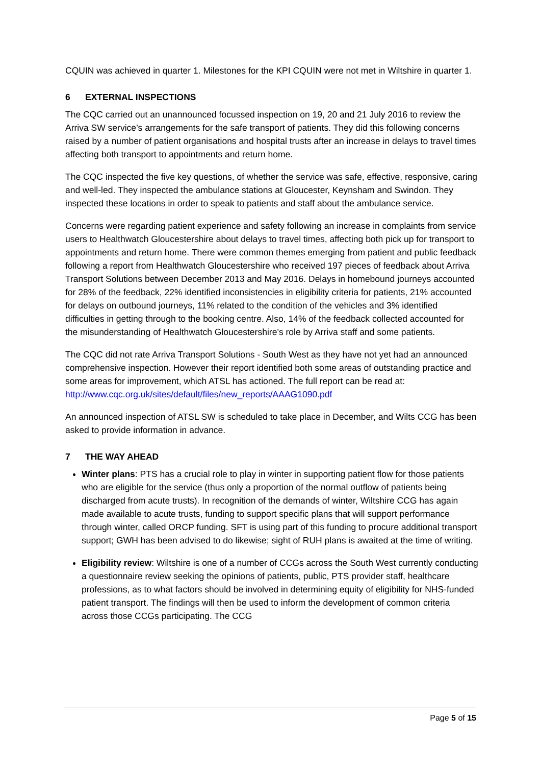CQUIN was achieved in quarter 1. Milestones for the KPI CQUIN were not met in Wiltshire in quarter 1.
6 EXTERNAL INSPECTIONS
The CQC carried out an unannounced focussed inspection on 19, 20 and 21 July 2016 to review the Arriva SW service’s arrangements for the safe transport of patients. They did this following concerns raised by a number of patient organisations and hospital trusts after an increase in delays to travel times affecting both transport to appointments and return home.
The CQC inspected the five key questions, of whether the service was safe, effective, responsive, caring and well-led. They inspected the ambulance stations at Gloucester, Keynsham and Swindon. They inspected these locations in order to speak to patients and staff about the ambulance service.
Concerns were regarding patient experience and safety following an increase in complaints from service users to Healthwatch Gloucestershire about delays to travel times, affecting both pick up for transport to appointments and return home. There were common themes emerging from patient and public feedback following a report from Healthwatch Gloucestershire who received 197 pieces of feedback about Arriva Transport Solutions between December 2013 and May 2016. Delays in homebound journeys accounted for 28% of the feedback, 22% identified inconsistencies in eligibility criteria for patients, 21% accounted for delays on outbound journeys, 11% related to the condition of the vehicles and 3% identified difficulties in getting through to the booking centre. Also, 14% of the feedback collected accounted for the misunderstanding of Healthwatch Gloucestershire’s role by Arriva staff and some patients.
The CQC did not rate Arriva Transport Solutions - South West as they have not yet had an announced comprehensive inspection. However their report identified both some areas of outstanding practice and some areas for improvement, which ATSL has actioned. The full report can be read at: http://www.cqc.org.uk/sites/default/files/new_reports/AAAG1090.pdf
An announced inspection of ATSL SW is scheduled to take place in December, and Wilts CCG has been asked to provide information in advance.
7 THE WAY AHEAD
Winter plans: PTS has a crucial role to play in winter in supporting patient flow for those patients who are eligible for the service (thus only a proportion of the normal outflow of patients being discharged from acute trusts). In recognition of the demands of winter, Wiltshire CCG has again made available to acute trusts, funding to support specific plans that will support performance through winter, called ORCP funding. SFT is using part of this funding to procure additional transport support; GWH has been advised to do likewise; sight of RUH plans is awaited at the time of writing.
Eligibility review: Wiltshire is one of a number of CCGs across the South West currently conducting a questionnaire review seeking the opinions of patients, public, PTS provider staff, healthcare professions, as to what factors should be involved in determining equity of eligibility for NHS-funded patient transport. The findings will then be used to inform the development of common criteria across those CCGs participating. The CCG
Page 5 of 15